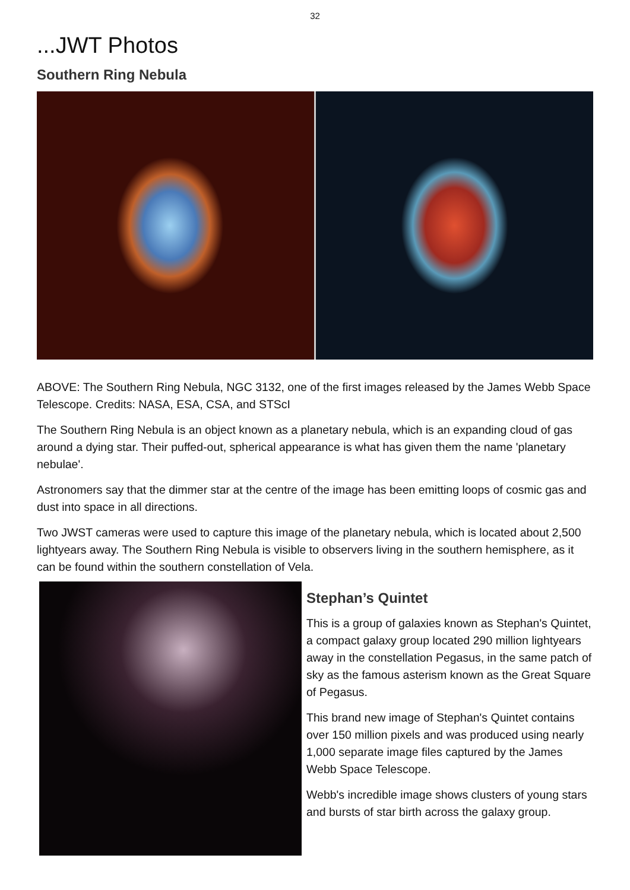32
...JWT Photos
Southern Ring Nebula
ABOVE: The Southern Ring Nebula, NGC 3132, one of the first images released by the James Webb Space Telescope. Credits: NASA, ESA, CSA, and STScI
The Southern Ring Nebula is an object known as a planetary nebula, which is an expanding cloud of gas around a dying star. Their puffed-out, spherical appearance is what has given them the name 'planetary nebulae'.
Astronomers say that the dimmer star at the centre of the image has been emitting loops of cosmic gas and dust into space in all directions.
Two JWST cameras were used to capture this image of the planetary nebula, which is located about 2,500 lightyears away. The Southern Ring Nebula is visible to observers living in the southern hemisphere, as it can be found within the southern constellation of Vela.
Stephan’s Quintet
This is a group of galaxies known as Stephan's Quintet, a compact galaxy group located 290 million lightyears away in the constellation Pegasus, in the same patch of sky as the famous asterism known as the Great Square of Pegasus.
This brand new image of Stephan's Quintet contains over 150 million pixels and was produced using nearly 1,000 separate image files captured by the James Webb Space Telescope.
Webb's incredible image shows clusters of young stars and bursts of star birth across the galaxy group.